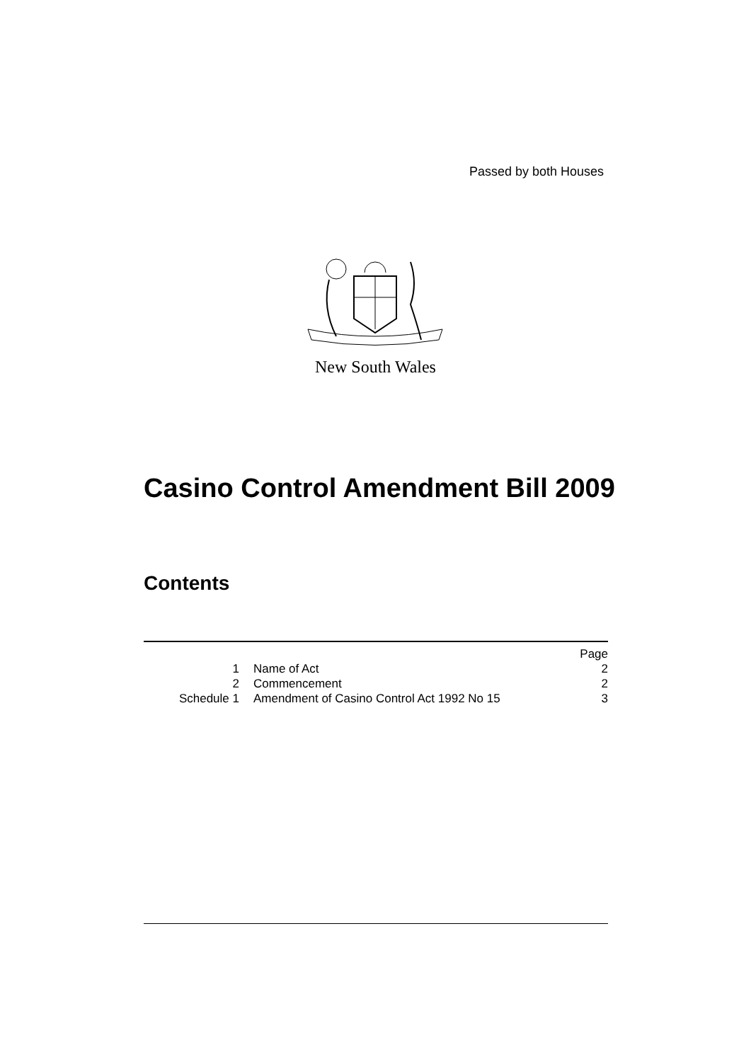Passed by both Houses
New South Wales
Casino Control Amendment Bill 2009
Contents
| | | Page |
| 1 | Name of Act | 2 |
| 2 | Commencement | 2 |
| Schedule 1 | Amendment of Casino Control Act 1992 No 15 | 3 |